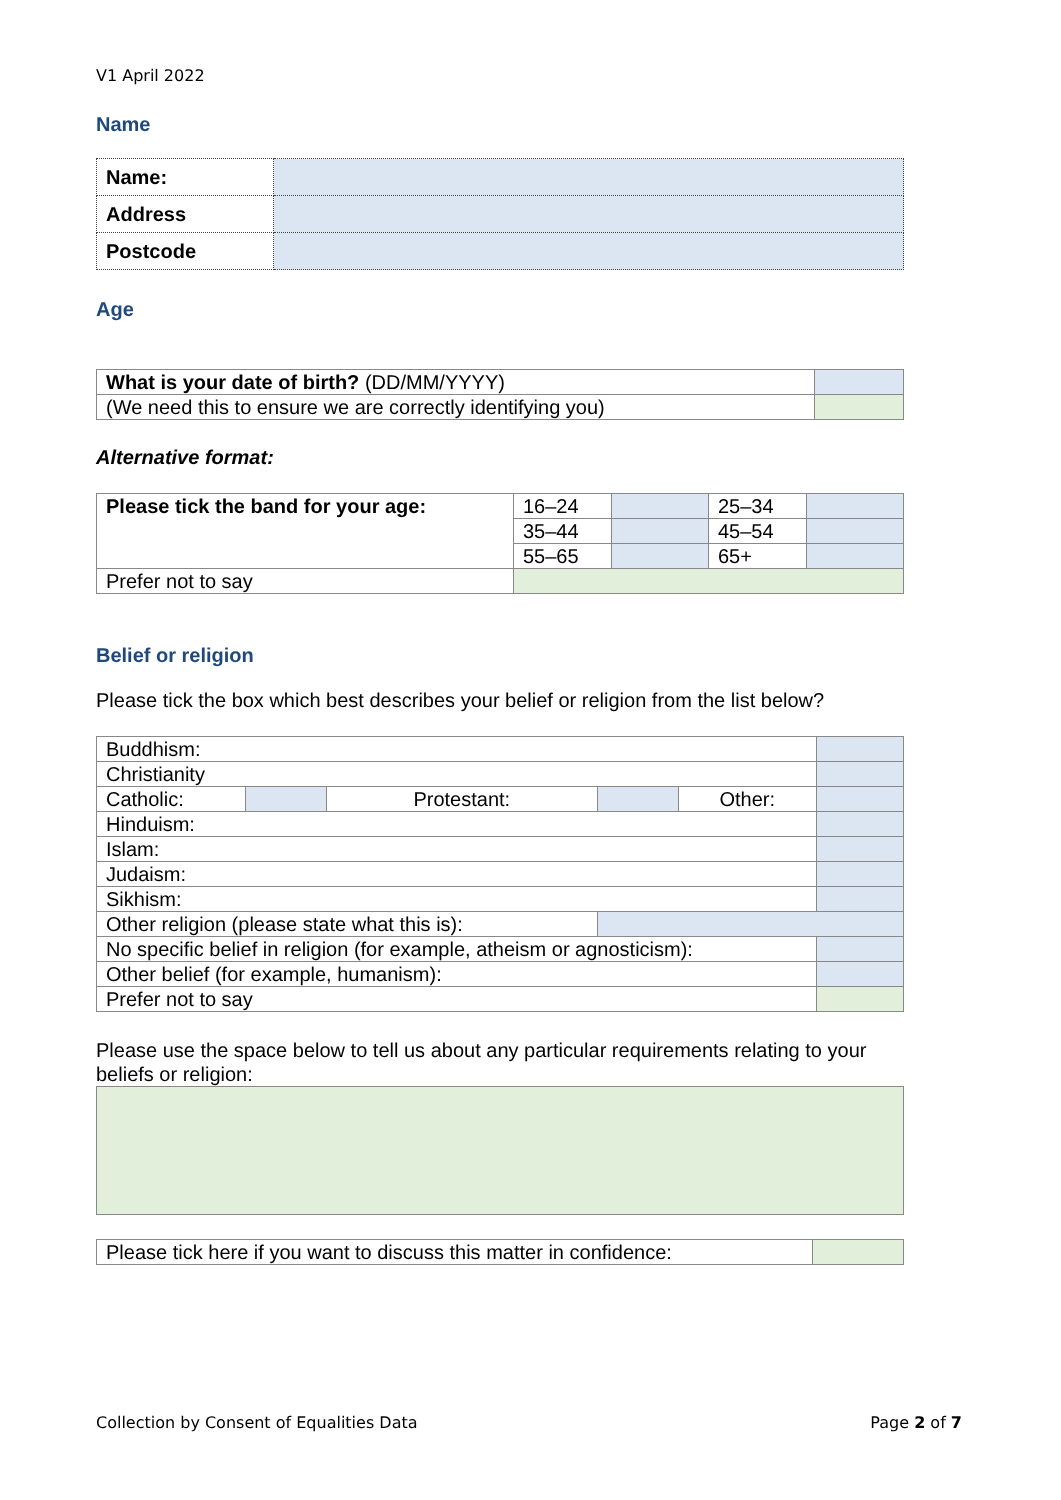V1 April 2022
Name
| Name: | |
| Address | |
| Postcode | |
Age
| What is your date of birth? (DD/MM/YYYY) | |
| (We need this to ensure we are correctly identifying you) | |
Alternative format:
| Please tick the band for your age: | 16–24 | | 25–34 | |
| | 35–44 | | 45–54 | |
| | 55–65 | | 65+ | |
| Prefer not to say | | | | |
Belief or religion
Please tick the box which best describes your belief or religion from the list below?
| Buddhism: | | | | | |
| Christianity | | | | | |
| Catholic: | | Protestant: | | Other: | |
| Hinduism: | | | | | |
| Islam: | | | | | |
| Judaism: | | | | | |
| Sikhism: | | | | | |
| Other religion (please state what this is): | | | | | |
| No specific belief in religion (for example, atheism or agnosticism): | | | | | |
| Other belief (for example, humanism): | | | | | |
| Prefer not to say | | | | | |
Please use the space below to tell us about any particular requirements relating to your beliefs or religion:
| Please tick here if you want to discuss this matter in confidence: | |
Collection by Consent of Equalities Data Page 2 of 7